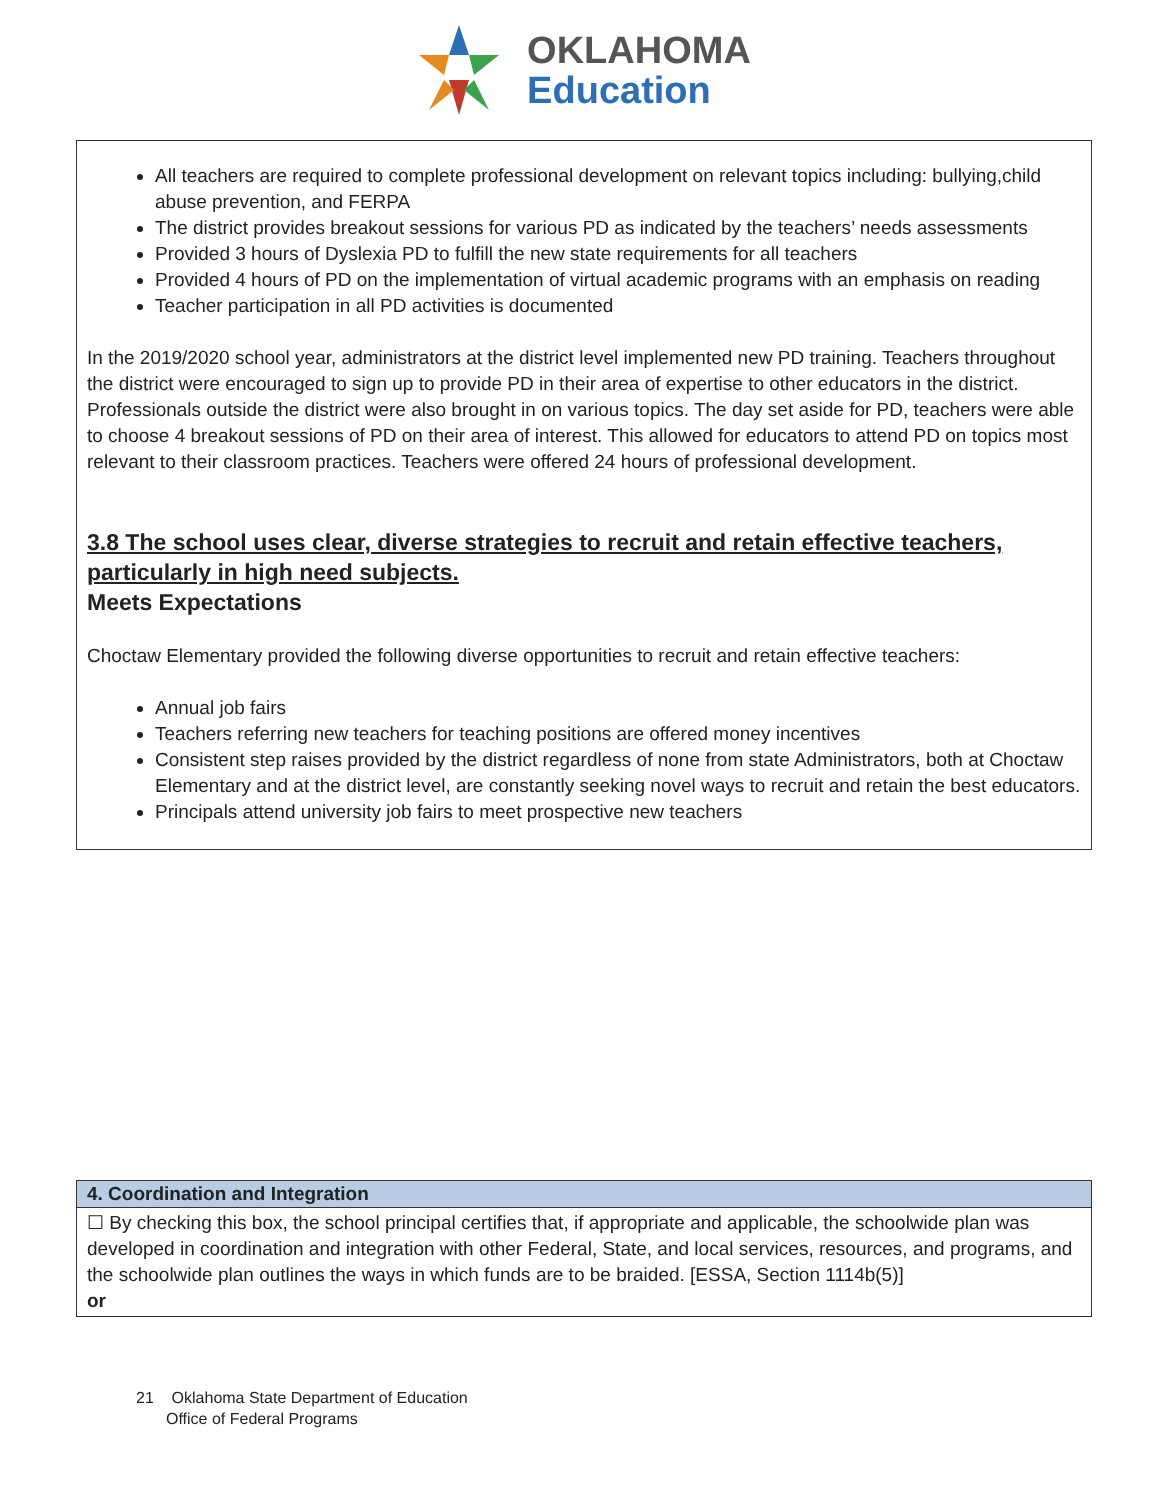OKLAHOMA
Education
All teachers are required to complete professional development on relevant topics including: bullying,child abuse prevention, and FERPA
The district provides breakout sessions for various PD as indicated by the teachers’ needs assessments
Provided 3 hours of Dyslexia PD to fulfill the new state requirements for all teachers
Provided 4 hours of PD on the implementation of virtual academic programs with an emphasis on reading
Teacher participation in all PD activities is documented
In the 2019/2020 school year, administrators at the district level implemented new PD training. Teachers throughout the district were encouraged to sign up to provide PD in their area of expertise to other educators in the district. Professionals outside the district were also brought in on various topics. The day set aside for PD, teachers were able to choose 4 breakout sessions of PD on their area of interest. This allowed for educators to attend PD on topics most relevant to their classroom practices. Teachers were offered 24 hours of professional development.
3.8 The school uses clear, diverse strategies to recruit and retain effective teachers, particularly in high need subjects.
Meets Expectations
Choctaw Elementary provided the following diverse opportunities to recruit and retain effective teachers:
Annual job fairs
Teachers referring new teachers for teaching positions are offered money incentives
Consistent step raises provided by the district regardless of none from state Administrators, both at Choctaw Elementary and at the district level, are constantly seeking novel ways to recruit and retain the best educators.
Principals attend university job fairs to meet prospective new teachers
4. Coordination and Integration
☐ By checking this box, the school principal certifies that, if appropriate and applicable, the schoolwide plan was developed in coordination and integration with other Federal, State, and local services, resources, and programs, and the schoolwide plan outlines the ways in which funds are to be braided. [ESSA, Section 1114b(5)]
or
21 Oklahoma State Department of Education
Office of Federal Programs